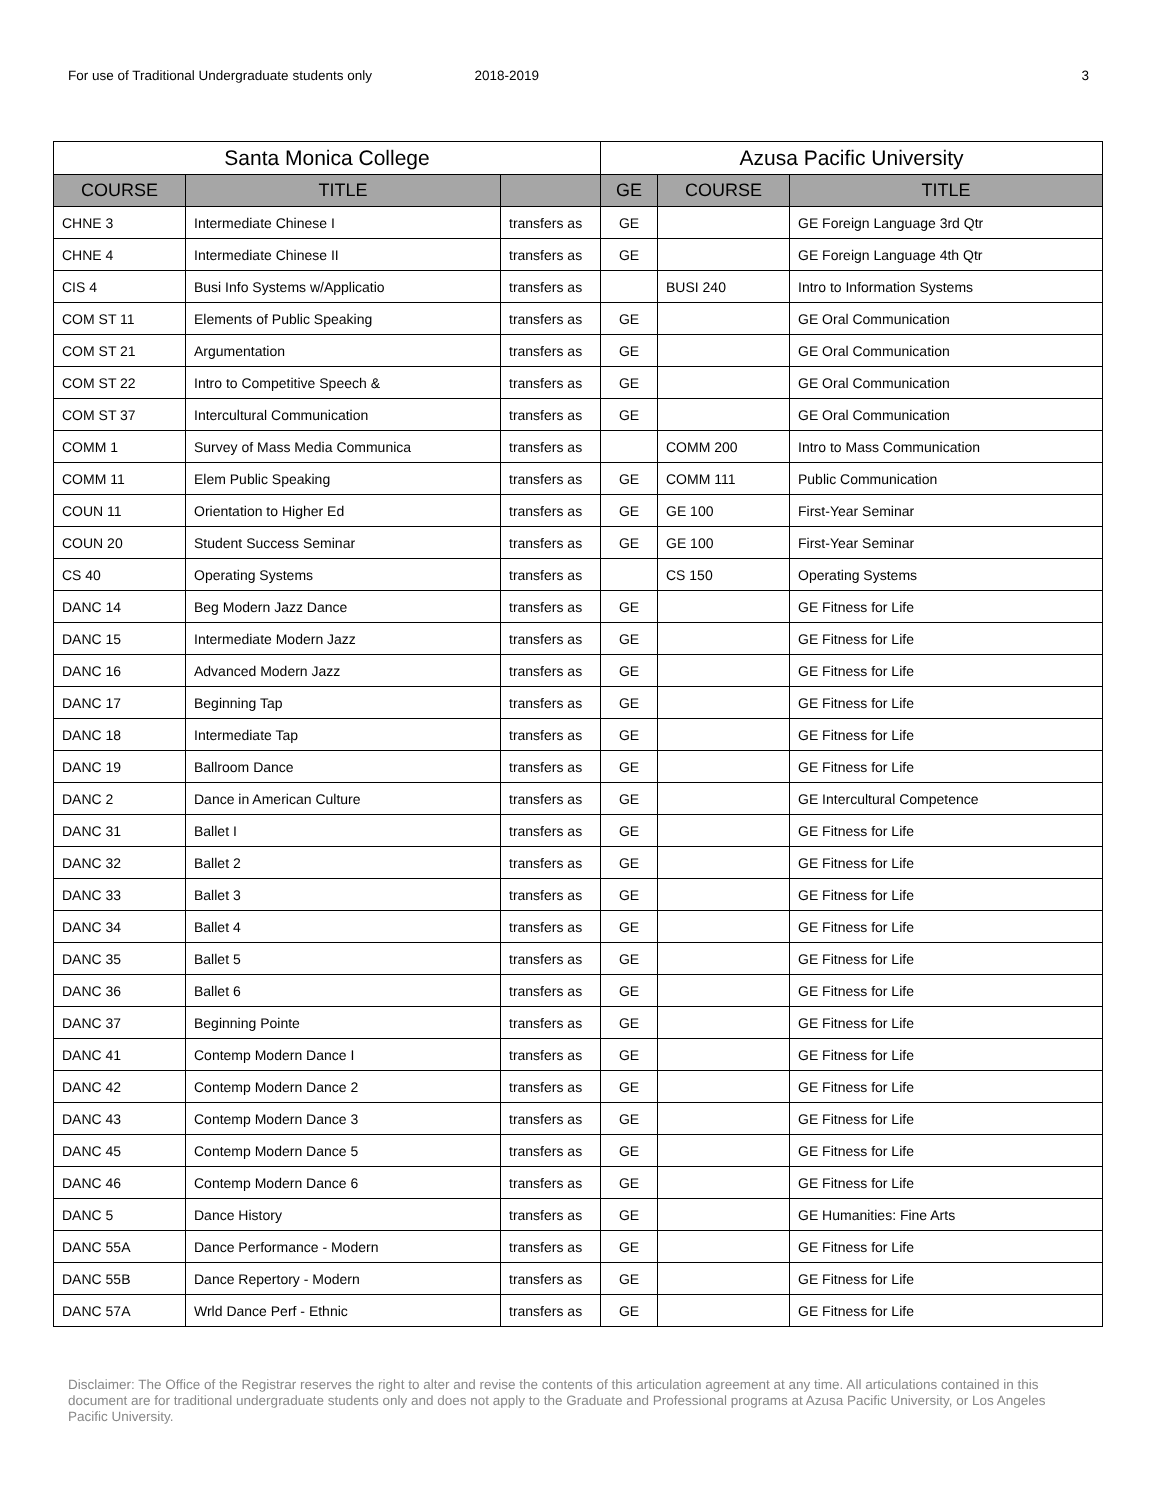For use of Traditional Undergraduate students only 2018-2019 3
| Santa Monica College | | | Azusa Pacific University | | |
| --- | --- | --- | --- | --- | --- |
| COURSE | TITLE | | GE | COURSE | TITLE |
| CHNE 3 | Intermediate Chinese I | transfers as | GE | | GE Foreign Language 3rd Qtr |
| CHNE 4 | Intermediate Chinese II | transfers as | GE | | GE Foreign Language 4th Qtr |
| CIS 4 | Busi Info Systems w/Applicatio | transfers as | | BUSI 240 | Intro to Information Systems |
| COM ST 11 | Elements of Public Speaking | transfers as | GE | | GE Oral Communication |
| COM ST 21 | Argumentation | transfers as | GE | | GE Oral Communication |
| COM ST 22 | Intro to Competitive Speech & | transfers as | GE | | GE Oral Communication |
| COM ST 37 | Intercultural Communication | transfers as | GE | | GE Oral Communication |
| COMM 1 | Survey of Mass Media Communica | transfers as | | COMM 200 | Intro to Mass Communication |
| COMM 11 | Elem Public Speaking | transfers as | GE | COMM 111 | Public Communication |
| COUN 11 | Orientation to Higher Ed | transfers as | GE | GE 100 | First-Year Seminar |
| COUN 20 | Student Success Seminar | transfers as | GE | GE 100 | First-Year Seminar |
| CS 40 | Operating Systems | transfers as | | CS 150 | Operating Systems |
| DANC 14 | Beg Modern Jazz Dance | transfers as | GE | | GE Fitness for Life |
| DANC 15 | Intermediate Modern Jazz | transfers as | GE | | GE Fitness for Life |
| DANC 16 | Advanced Modern Jazz | transfers as | GE | | GE Fitness for Life |
| DANC 17 | Beginning Tap | transfers as | GE | | GE Fitness for Life |
| DANC 18 | Intermediate Tap | transfers as | GE | | GE Fitness for Life |
| DANC 19 | Ballroom Dance | transfers as | GE | | GE Fitness for Life |
| DANC 2 | Dance in American Culture | transfers as | GE | | GE Intercultural Competence |
| DANC 31 | Ballet I | transfers as | GE | | GE Fitness for Life |
| DANC 32 | Ballet 2 | transfers as | GE | | GE Fitness for Life |
| DANC 33 | Ballet 3 | transfers as | GE | | GE Fitness for Life |
| DANC 34 | Ballet 4 | transfers as | GE | | GE Fitness for Life |
| DANC 35 | Ballet 5 | transfers as | GE | | GE Fitness for Life |
| DANC 36 | Ballet 6 | transfers as | GE | | GE Fitness for Life |
| DANC 37 | Beginning Pointe | transfers as | GE | | GE Fitness for Life |
| DANC 41 | Contemp Modern Dance I | transfers as | GE | | GE Fitness for Life |
| DANC 42 | Contemp Modern Dance 2 | transfers as | GE | | GE Fitness for Life |
| DANC 43 | Contemp Modern Dance 3 | transfers as | GE | | GE Fitness for Life |
| DANC 45 | Contemp Modern Dance 5 | transfers as | GE | | GE Fitness for Life |
| DANC 46 | Contemp Modern Dance 6 | transfers as | GE | | GE Fitness for Life |
| DANC 5 | Dance History | transfers as | GE | | GE Humanities: Fine Arts |
| DANC 55A | Dance Performance - Modern | transfers as | GE | | GE Fitness for Life |
| DANC 55B | Dance Repertory - Modern | transfers as | GE | | GE Fitness for Life |
| DANC 57A | Wrld Dance Perf - Ethnic | transfers as | GE | | GE Fitness for Life |
Disclaimer: The Office of the Registrar reserves the right to alter and revise the contents of this articulation agreement at any time. All articulations contained in this document are for traditional undergraduate students only and does not apply to the Graduate and Professional programs at Azusa Pacific University, or Los Angeles Pacific University.